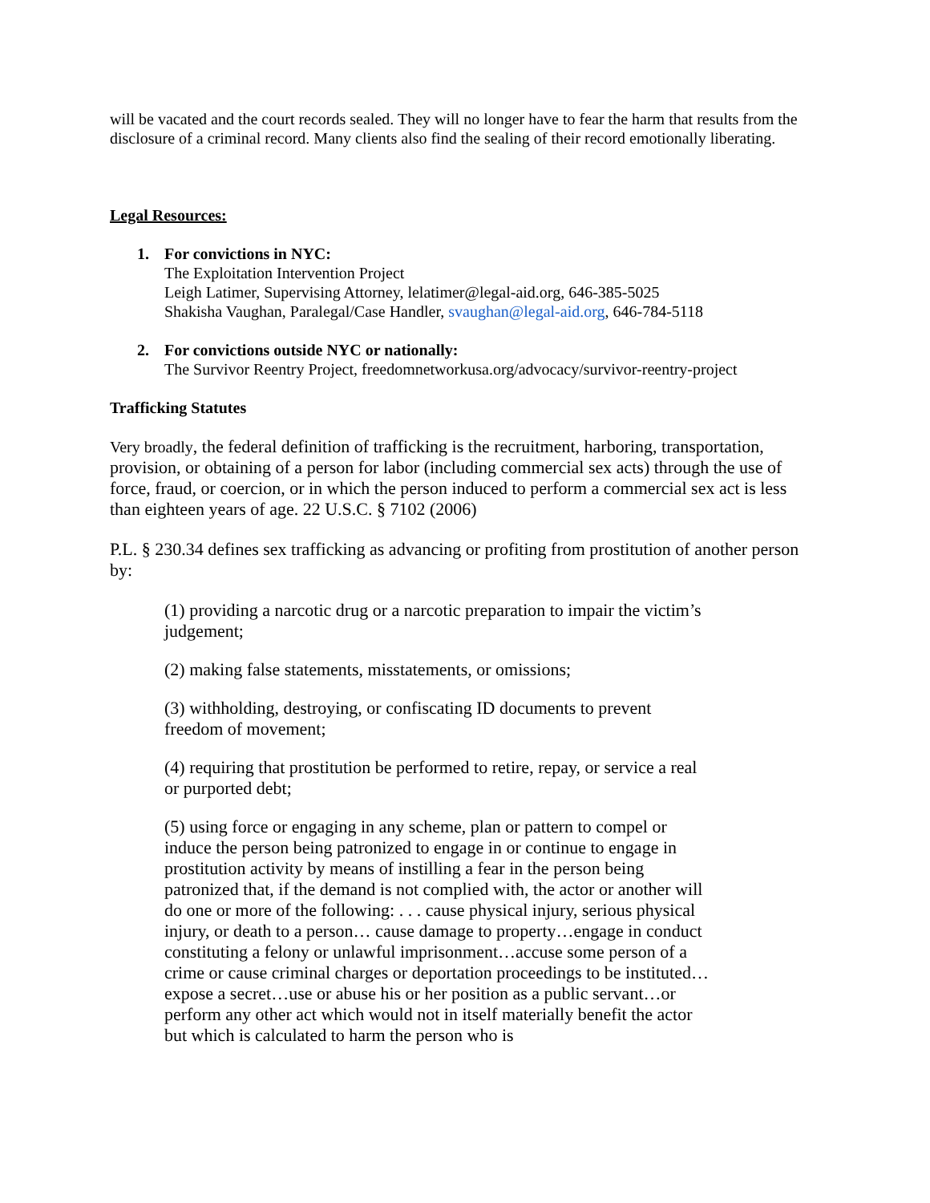will be vacated and the court records sealed. They will no longer have to fear the harm that results from the disclosure of a criminal record. Many clients also find the sealing of their record emotionally liberating.
Legal Resources:
1. For convictions in NYC:
The Exploitation Intervention Project
Leigh Latimer, Supervising Attorney, lelatimer@legal-aid.org, 646-385-5025
Shakisha Vaughan, Paralegal/Case Handler, svaughan@legal-aid.org, 646-784-5118
2. For convictions outside NYC or nationally:
The Survivor Reentry Project, freedomnetworkusa.org/advocacy/survivor-reentry-project
Trafficking Statutes
Very broadly, the federal definition of trafficking is the recruitment, harboring, transportation, provision, or obtaining of a person for labor (including commercial sex acts) through the use of force, fraud, or coercion, or in which the person induced to perform a commercial sex act is less than eighteen years of age. 22 U.S.C. § 7102 (2006)
P.L. § 230.34 defines sex trafficking as advancing or profiting from prostitution of another person by:
(1) providing a narcotic drug or a narcotic preparation to impair the victim’s judgement;
(2) making false statements, misstatements, or omissions;
(3) withholding, destroying, or confiscating ID documents to prevent freedom of movement;
(4) requiring that prostitution be performed to retire, repay, or service a real or purported debt;
(5) using force or engaging in any scheme, plan or pattern to compel or induce the person being patronized to engage in or continue to engage in prostitution activity by means of instilling a fear in the person being patronized that, if the demand is not complied with, the actor or another will do one or more of the following: . . . cause physical injury, serious physical injury, or death to a person… cause damage to property…engage in conduct constituting a felony or unlawful imprisonment…accuse some person of a crime or cause criminal charges or deportation proceedings to be instituted…expose a secret…use or abuse his or her position as a public servant…or perform any other act which would not in itself materially benefit the actor but which is calculated to harm the person who is